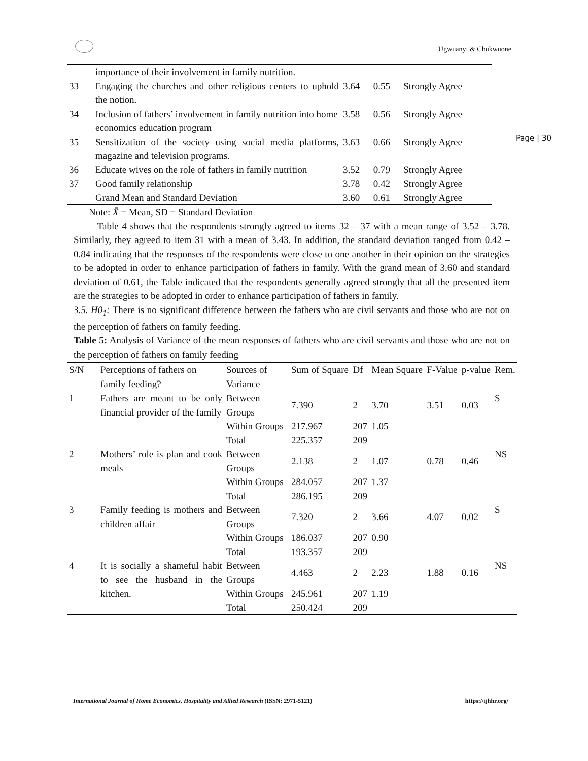Ugwuanyi & Chukwuone
Page | 30
| | importance of their involvement in family nutrition. | | | |
| 33 | Engaging the churches and other religious centers to uphold the notion. | 3.64 | 0.55 | Strongly Agree |
| 34 | Inclusion of fathers’ involvement in family nutrition into home economics education program | 3.58 | 0.56 | Strongly Agree |
| 35 | Sensitization of the society using social media platforms, magazine and television programs. | 3.63 | 0.66 | Strongly Agree |
| 36 | Educate wives on the role of fathers in family nutrition | 3.52 | 0.79 | Strongly Agree |
| 37 | Good family relationship | 3.78 | 0.42 | Strongly Agree |
| | Grand Mean and Standard Deviation | 3.60 | 0.61 | Strongly Agree |
Note: X̄ = Mean, SD = Standard Deviation
Table 4 shows that the respondents strongly agreed to items 32 – 37 with a mean range of 3.52 – 3.78. Similarly, they agreed to item 31 with a mean of 3.43. In addition, the standard deviation ranged from 0.42 – 0.84 indicating that the responses of the respondents were close to one another in their opinion on the strategies to be adopted in order to enhance participation of fathers in family. With the grand mean of 3.60 and standard deviation of 0.61, the Table indicated that the respondents generally agreed strongly that all the presented item are the strategies to be adopted in order to enhance participation of fathers in family.
3.5. H0<sub>1</sub>: There is no significant difference between the fathers who are civil servants and those who are not on the perception of fathers on family feeding.
Table 5: Analysis of Variance of the mean responses of fathers who are civil servants and those who are not on the perception of fathers on family feeding
| S/N | Perceptions of fathers on family feeding? | Sources of Variance | Sum of Square | Df | Mean Square | F-Value | p-value | Rem. |
| --- | --- | --- | --- | --- | --- | --- | --- | --- |
| 1 | Fathers are meant to be only financial provider of the family | Between Groups | 7.390 | 2 | 3.70 | 3.51 | 0.03 | S |
| | | Within Groups | 217.967 | 207 | 1.05 | | | |
| | | Total | 225.357 | 209 | | | | |
| 2 | Mothers’ role is plan and cook meals | Between Groups | 2.138 | 2 | 1.07 | 0.78 | 0.46 | NS |
| | | Within Groups | 284.057 | 207 | 1.37 | | | |
| | | Total | 286.195 | 209 | | | | |
| 3 | Family feeding is mothers and children affair | Between Groups | 7.320 | 2 | 3.66 | 4.07 | 0.02 | S |
| | | Within Groups | 186.037 | 207 | 0.90 | | | |
| | | Total | 193.357 | 209 | | | | |
| 4 | It is socially a shameful habit to see the husband in the kitchen. | Between Groups | 4.463 | 2 | 2.23 | 1.88 | 0.16 | NS |
| | | Within Groups | 245.961 | 207 | 1.19 | | | |
| | | Total | 250.424 | 209 | | | | |
International Journal of Home Economics, Hospitality and Allied Research (ISSN: 2971-5121) https://ijhhr.org/